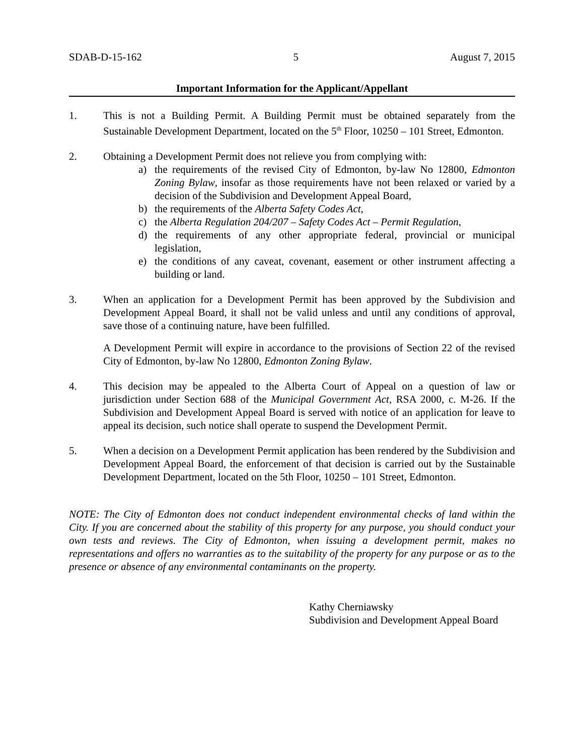SDAB-D-15-162 5 August 7, 2015
Important Information for the Applicant/Appellant
1. This is not a Building Permit. A Building Permit must be obtained separately from the Sustainable Development Department, located on the 5<sup>th</sup> Floor, 10250 – 101 Street, Edmonton.
2. Obtaining a Development Permit does not relieve you from complying with:
a) the requirements of the revised City of Edmonton, by-law No 12800, Edmonton Zoning Bylaw, insofar as those requirements have not been relaxed or varied by a decision of the Subdivision and Development Appeal Board,
b) the requirements of the Alberta Safety Codes Act,
c) the Alberta Regulation 204/207 – Safety Codes Act – Permit Regulation,
d) the requirements of any other appropriate federal, provincial or municipal legislation,
e) the conditions of any caveat, covenant, easement or other instrument affecting a building or land.
3. When an application for a Development Permit has been approved by the Subdivision and Development Appeal Board, it shall not be valid unless and until any conditions of approval, save those of a continuing nature, have been fulfilled.
A Development Permit will expire in accordance to the provisions of Section 22 of the revised City of Edmonton, by-law No 12800, Edmonton Zoning Bylaw.
4. This decision may be appealed to the Alberta Court of Appeal on a question of law or jurisdiction under Section 688 of the Municipal Government Act, RSA 2000, c. M-26. If the Subdivision and Development Appeal Board is served with notice of an application for leave to appeal its decision, such notice shall operate to suspend the Development Permit.
5. When a decision on a Development Permit application has been rendered by the Subdivision and Development Appeal Board, the enforcement of that decision is carried out by the Sustainable Development Department, located on the 5th Floor, 10250 – 101 Street, Edmonton.
NOTE: The City of Edmonton does not conduct independent environmental checks of land within the City. If you are concerned about the stability of this property for any purpose, you should conduct your own tests and reviews. The City of Edmonton, when issuing a development permit, makes no representations and offers no warranties as to the suitability of the property for any purpose or as to the presence or absence of any environmental contaminants on the property.
Kathy Cherniawsky
Subdivision and Development Appeal Board